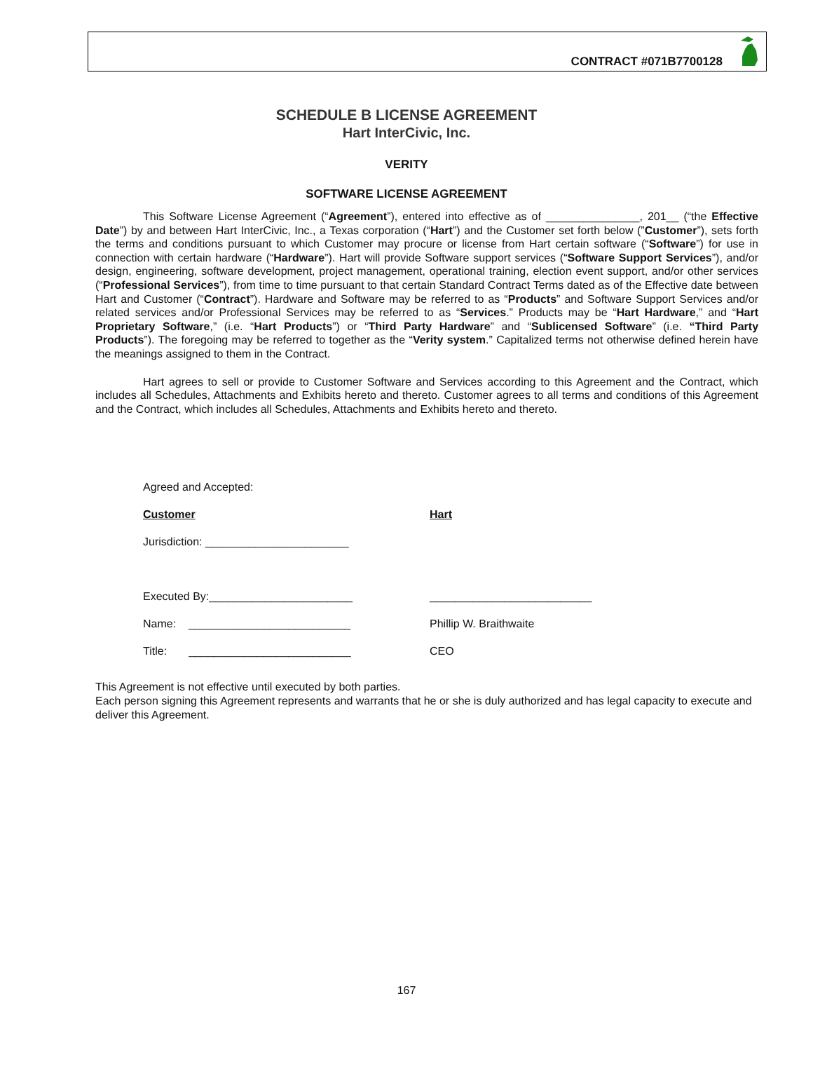CONTRACT #071B7700128
SCHEDULE B LICENSE AGREEMENT
Hart InterCivic, Inc.
VERITY
SOFTWARE LICENSE AGREEMENT
This Software License Agreement (“Agreement”), entered into effective as of _______________, 201__ (“the Effective Date”) by and between Hart InterCivic, Inc., a Texas corporation (“Hart”) and the Customer set forth below (”Customer”), sets forth the terms and conditions pursuant to which Customer may procure or license from Hart certain software (“Software”) for use in connection with certain hardware (“Hardware”). Hart will provide Software support services (“Software Support Services”), and/or design, engineering, software development, project management, operational training, election event support, and/or other services (“Professional Services”), from time to time pursuant to that certain Standard Contract Terms dated as of the Effective date between Hart and Customer (“Contract”). Hardware and Software may be referred to as “Products” and Software Support Services and/or related services and/or Professional Services may be referred to as “Services.” Products may be “Hart Hardware,” and “Hart Proprietary Software,” (i.e. “Hart Products”) or “Third Party Hardware” and “Sublicensed Software” (i.e. “Third Party Products”). The foregoing may be referred to together as the “Verity system.” Capitalized terms not otherwise defined herein have the meanings assigned to them in the Contract.
Hart agrees to sell or provide to Customer Software and Services according to this Agreement and the Contract, which includes all Schedules, Attachments and Exhibits hereto and thereto. Customer agrees to all terms and conditions of this Agreement and the Contract, which includes all Schedules, Attachments and Exhibits hereto and thereto.
Agreed and Accepted:
Customer Hart
Jurisdiction: _______________________
Executed By:_______________________ __________________________
Name: __________________________ Phillip W. Braithwaite
Title: __________________________ CEO
This Agreement is not effective until executed by both parties.
Each person signing this Agreement represents and warrants that he or she is duly authorized and has legal capacity to execute and deliver this Agreement.
167